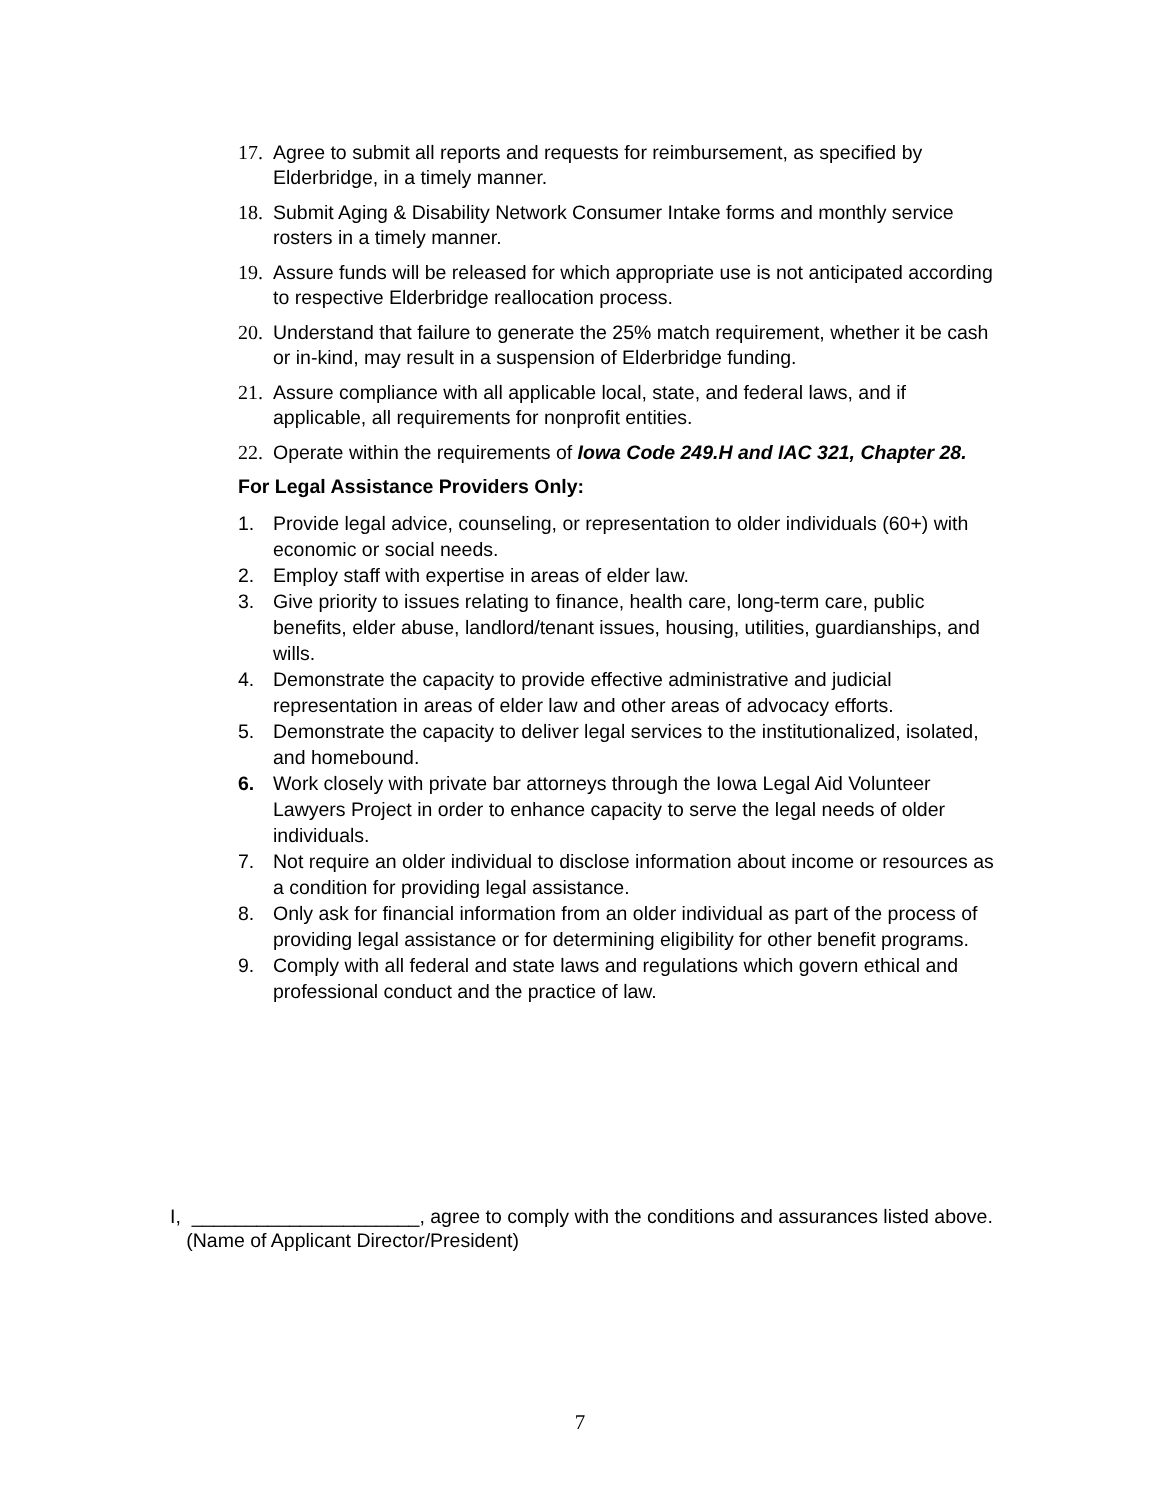17. Agree to submit all reports and requests for reimbursement, as specified by Elderbridge, in a timely manner.
18. Submit Aging & Disability Network Consumer Intake forms and monthly service rosters in a timely manner.
19. Assure funds will be released for which appropriate use is not anticipated according to respective Elderbridge reallocation process.
20. Understand that failure to generate the 25% match requirement, whether it be cash or in-kind, may result in a suspension of Elderbridge funding.
21. Assure compliance with all applicable local, state, and federal laws, and if applicable, all requirements for nonprofit entities.
22. Operate within the requirements of Iowa Code 249.H and IAC 321, Chapter 28.
For Legal Assistance Providers Only:
1. Provide legal advice, counseling, or representation to older individuals (60+) with economic or social needs.
2. Employ staff with expertise in areas of elder law.
3. Give priority to issues relating to finance, health care, long-term care, public benefits, elder abuse, landlord/tenant issues, housing, utilities, guardianships, and wills.
4. Demonstrate the capacity to provide effective administrative and judicial representation in areas of elder law and other areas of advocacy efforts.
5. Demonstrate the capacity to deliver legal services to the institutionalized, isolated, and homebound.
6. Work closely with private bar attorneys through the Iowa Legal Aid Volunteer Lawyers Project in order to enhance capacity to serve the legal needs of older individuals.
7. Not require an older individual to disclose information about income or resources as a condition for providing legal assistance.
8. Only ask for financial information from an older individual as part of the process of providing legal assistance or for determining eligibility for other benefit programs.
9. Comply with all federal and state laws and regulations which govern ethical and professional conduct and the practice of law.
I, _____________________, agree to comply with the conditions and assurances listed above.
(Name of Applicant Director/President)
7